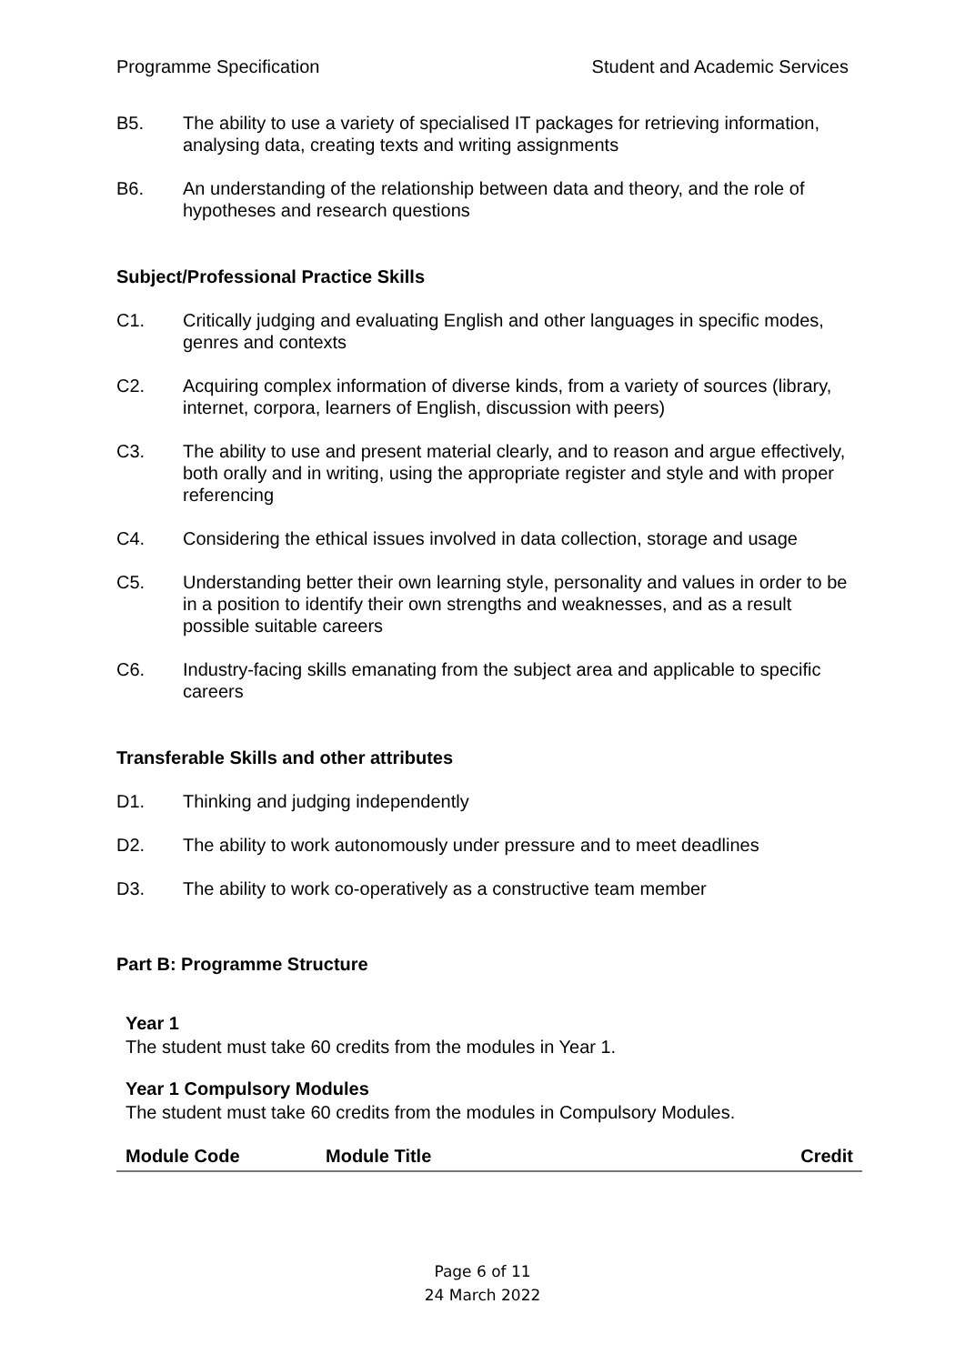Programme Specification Student and Academic Services
B5. The ability to use a variety of specialised IT packages for retrieving information, analysing data, creating texts and writing assignments
B6. An understanding of the relationship between data and theory, and the role of hypotheses and research questions
Subject/Professional Practice Skills
C1. Critically judging and evaluating English and other languages in specific modes, genres and contexts
C2. Acquiring complex information of diverse kinds, from a variety of sources (library, internet, corpora, learners of English, discussion with peers)
C3. The ability to use and present material clearly, and to reason and argue effectively, both orally and in writing, using the appropriate register and style and with proper referencing
C4. Considering the ethical issues involved in data collection, storage and usage
C5. Understanding better their own learning style, personality and values in order to be in a position to identify their own strengths and weaknesses, and as a result possible suitable careers
C6. Industry-facing skills emanating from the subject area and applicable to specific careers
Transferable Skills and other attributes
D1. Thinking and judging independently
D2. The ability to work autonomously under pressure and to meet deadlines
D3. The ability to work co-operatively as a constructive team member
Part B: Programme Structure
Year 1
The student must take 60 credits from the modules in Year 1.
Year 1 Compulsory Modules
The student must take 60 credits from the modules in Compulsory Modules.
| Module Code | Module Title | Credit |
| --- | --- | --- |
Page 6 of 11
24 March 2022